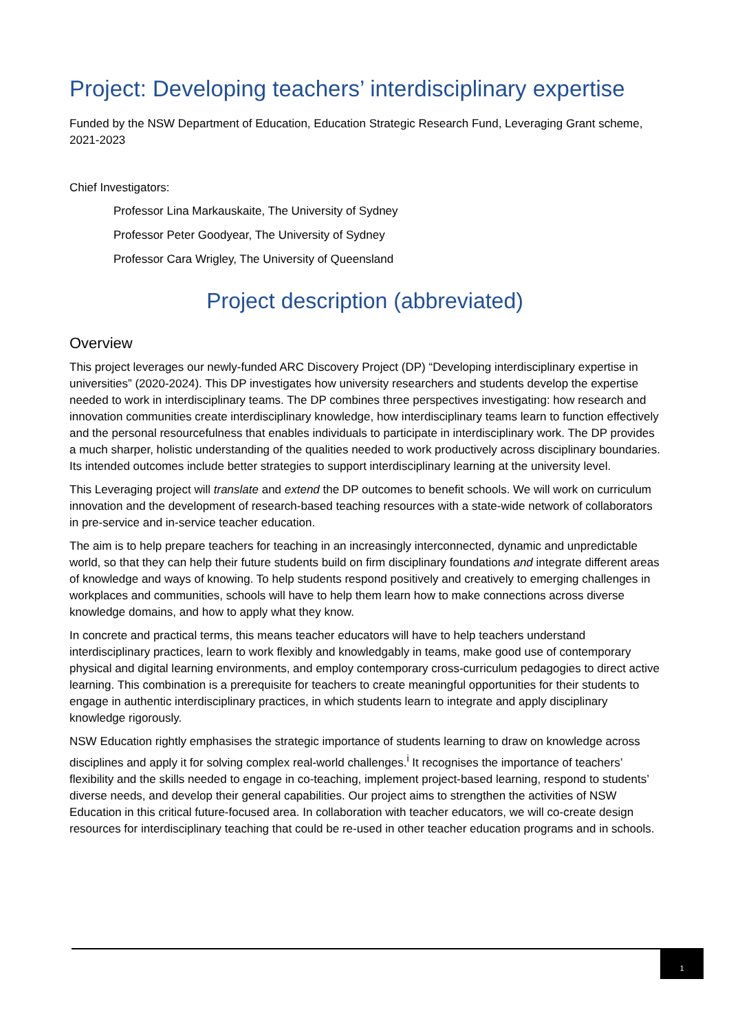Project: Developing teachers’ interdisciplinary expertise
Funded by the NSW Department of Education, Education Strategic Research Fund, Leveraging Grant scheme, 2021-2023
Chief Investigators:
Professor Lina Markauskaite, The University of Sydney
Professor Peter Goodyear, The University of Sydney
Professor Cara Wrigley, The University of Queensland
Project description (abbreviated)
Overview
This project leverages our newly-funded ARC Discovery Project (DP) “Developing interdisciplinary expertise in universities” (2020-2024). This DP investigates how university researchers and students develop the expertise needed to work in interdisciplinary teams. The DP combines three perspectives investigating: how research and innovation communities create interdisciplinary knowledge, how interdisciplinary teams learn to function effectively and the personal resourcefulness that enables individuals to participate in interdisciplinary work. The DP provides a much sharper, holistic understanding of the qualities needed to work productively across disciplinary boundaries. Its intended outcomes include better strategies to support interdisciplinary learning at the university level.
This Leveraging project will translate and extend the DP outcomes to benefit schools. We will work on curriculum innovation and the development of research-based teaching resources with a state-wide network of collaborators in pre-service and in-service teacher education.
The aim is to help prepare teachers for teaching in an increasingly interconnected, dynamic and unpredictable world, so that they can help their future students build on firm disciplinary foundations and integrate different areas of knowledge and ways of knowing. To help students respond positively and creatively to emerging challenges in workplaces and communities, schools will have to help them learn how to make connections across diverse knowledge domains, and how to apply what they know.
In concrete and practical terms, this means teacher educators will have to help teachers understand interdisciplinary practices, learn to work flexibly and knowledgably in teams, make good use of contemporary physical and digital learning environments, and employ contemporary cross-curriculum pedagogies to direct active learning. This combination is a prerequisite for teachers to create meaningful opportunities for their students to engage in authentic interdisciplinary practices, in which students learn to integrate and apply disciplinary knowledge rigorously.
NSW Education rightly emphasises the strategic importance of students learning to draw on knowledge across disciplines and apply it for solving complex real-world challenges.<sup>i</sup> It recognises the importance of teachers’ flexibility and the skills needed to engage in co-teaching, implement project-based learning, respond to students’ diverse needs, and develop their general capabilities. Our project aims to strengthen the activities of NSW Education in this critical future-focused area. In collaboration with teacher educators, we will co-create design resources for interdisciplinary teaching that could be re-used in other teacher education programs and in schools.
1